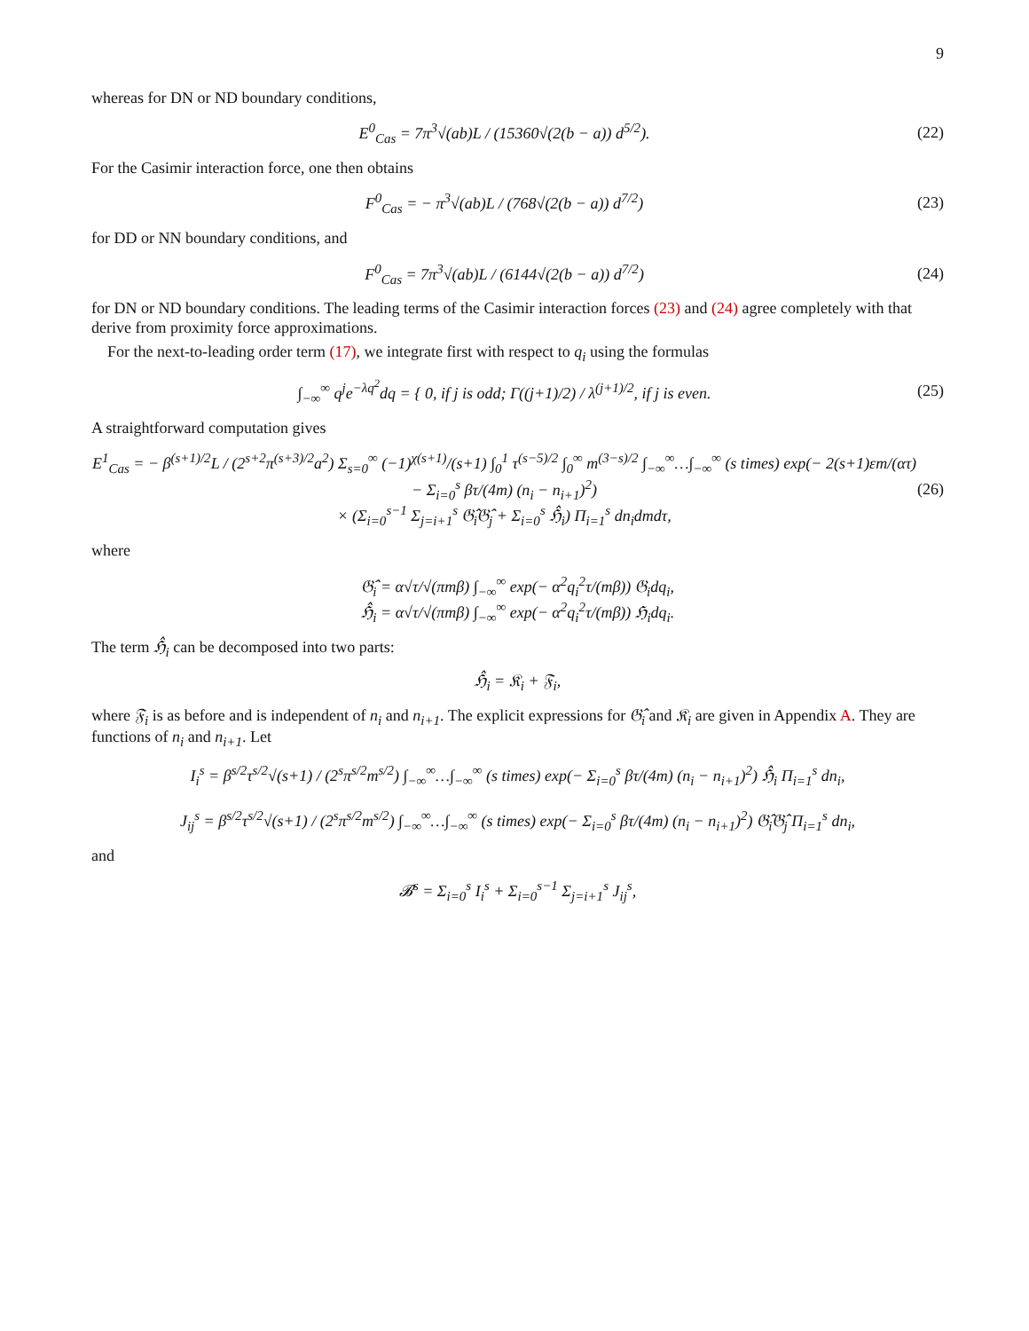9
whereas for DN or ND boundary conditions,
E<sup>0</sup><sub>Cas</sub> = 7π<sup>3</sup>√(ab)L / (15360√(2(b − a)) d<sup>5/2</sup>).
(22)
For the Casimir interaction force, one then obtains
F<sup>0</sup><sub>Cas</sub> = − π<sup>3</sup>√(ab)L / (768√(2(b − a)) d<sup>7/2</sup>)
(23)
for DD or NN boundary conditions, and
F<sup>0</sup><sub>Cas</sub> = 7π<sup>3</sup>√(ab)L / (6144√(2(b − a)) d<sup>7/2</sup>)
(24)
for DN or ND boundary conditions. The leading terms of the Casimir interaction forces (23) and (24) agree completely with that derive from proximity force approximations.
For the next-to-leading order term (17), we integrate first with respect to q<sub>i</sub> using the formulas
∫<sub>−∞</sub><sup>∞</sup> q<sup>j</sup>e<sup>−λq<sup>2</sup></sup>dq = { 0, if j is odd; Γ((j+1)/2) / λ<sup>(j+1)/2</sup>, if j is even.
(25)
A straightforward computation gives
E<sup>1</sup><sub>Cas</sub> = − β<sup>(s+1)/2</sup>L / (2<sup>s+2</sup>π<sup>(s+3)/2</sup>a<sup>2</sup>) Σ<sub>s=0</sub><sup>∞</sup> (−1)<sup>χ(s+1)</sup>/(s+1) ∫<sub>0</sub><sup>1</sup> τ<sup>(s−5)/2</sup> ∫<sub>0</sub><sup>∞</sup> m<sup>(3−s)/2</sup> ∫<sub>−∞</sub><sup>∞</sup>…∫<sub>−∞</sub><sup>∞</sup> (s times) exp(− 2(s+1)εm/(ατ) − Σ<sub>i=0</sub><sup>s</sup> βτ/(4m) (n<sub>i</sub> − n<sub>i+1</sub>)<sup>2</sup>)
× (Σ<sub>i=0</sub><sup>s−1</sup> Σ<sub>j=i+1</sub><sup>s</sup> 𝔊̂<sub>i</sub>𝔊̂<sub>j</sub> + Σ<sub>i=0</sub><sup>s</sup> ℌ̂<sub>i</sub>) Π<sub>i=1</sub><sup>s</sup> dn<sub>i</sub>dmdτ,
(26)
where
𝔊̂<sub>i</sub> = α√τ/√(πmβ) ∫<sub>−∞</sub><sup>∞</sup> exp(− α<sup>2</sup>q<sub>i</sub><sup>2</sup>τ/(mβ)) 𝔊<sub>i</sub>dq<sub>i</sub>,
ℌ̂<sub>i</sub> = α√τ/√(πmβ) ∫<sub>−∞</sub><sup>∞</sup> exp(− α<sup>2</sup>q<sub>i</sub><sup>2</sup>τ/(mβ)) ℌ<sub>i</sub>dq<sub>i</sub>.
The term ℌ̂<sub>i</sub> can be decomposed into two parts:
ℌ̂<sub>i</sub> = 𝔎<sub>i</sub> + 𝔉<sub>i</sub>,
where 𝔉<sub>i</sub> is as before and is independent of n<sub>i</sub> and n<sub>i+1</sub>. The explicit expressions for 𝔊̂<sub>i</sub> and 𝔎<sub>i</sub> are given in Appendix A. They are functions of n<sub>i</sub> and n<sub>i+1</sub>. Let
I<sub>i</sub><sup>s</sup> = β<sup>s/2</sup>τ<sup>s/2</sup>√(s+1) / (2<sup>s</sup>π<sup>s/2</sup>m<sup>s/2</sup>) ∫<sub>−∞</sub><sup>∞</sup>…∫<sub>−∞</sub><sup>∞</sup> (s times) exp(− Σ<sub>i=0</sub><sup>s</sup> βτ/(4m) (n<sub>i</sub> − n<sub>i+1</sub>)<sup>2</sup>) ℌ̂<sub>i</sub> Π<sub>i=1</sub><sup>s</sup> dn<sub>i</sub>,
J<sub>ij</sub><sup>s</sup> = β<sup>s/2</sup>τ<sup>s/2</sup>√(s+1) / (2<sup>s</sup>π<sup>s/2</sup>m<sup>s/2</sup>) ∫<sub>−∞</sub><sup>∞</sup>…∫<sub>−∞</sub><sup>∞</sup> (s times) exp(− Σ<sub>i=0</sub><sup>s</sup> βτ/(4m) (n<sub>i</sub> − n<sub>i+1</sub>)<sup>2</sup>) 𝔊̂<sub>i</sub>𝔊̂<sub>j</sub> Π<sub>i=1</sub><sup>s</sup> dn<sub>i</sub>,
and
𝓑<sup>s</sup> = Σ<sub>i=0</sub><sup>s</sup> I<sub>i</sub><sup>s</sup> + Σ<sub>i=0</sub><sup>s−1</sup> Σ<sub>j=i+1</sub><sup>s</sup> J<sub>ij</sub><sup>s</sup>,